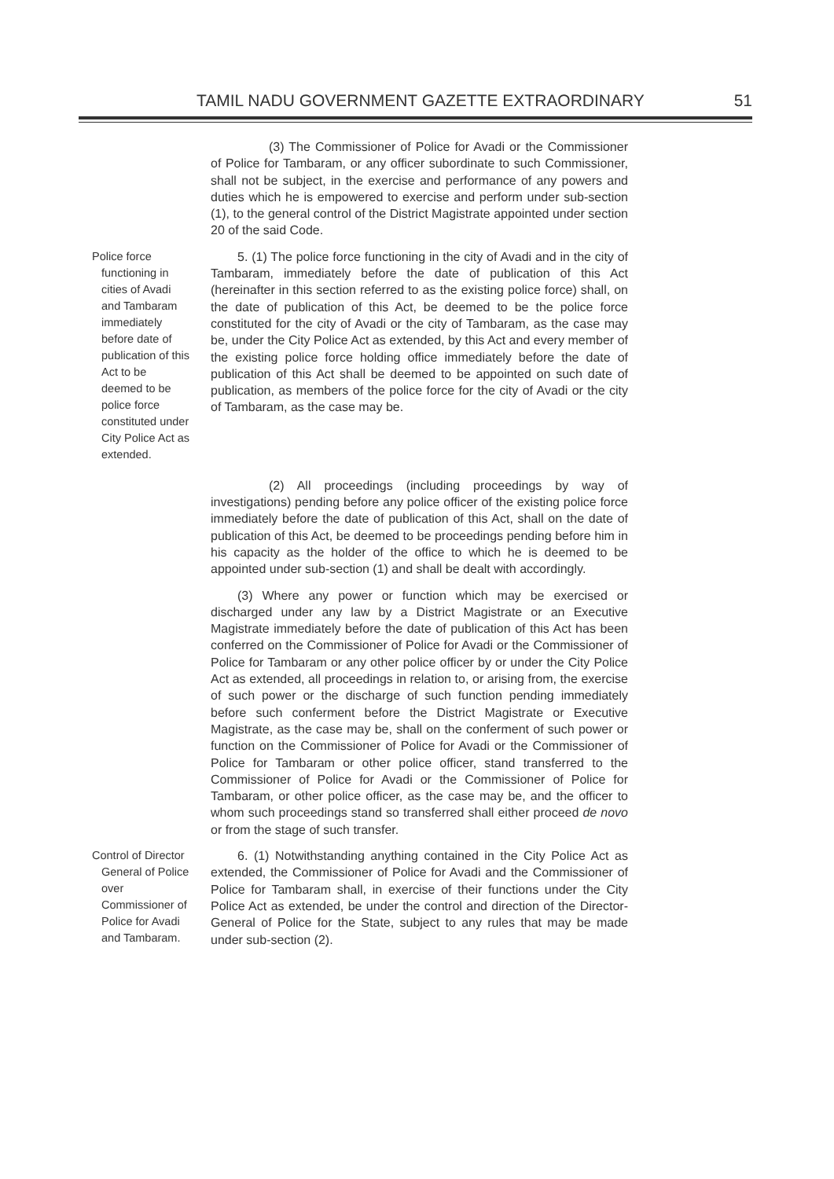TAMIL NADU GOVERNMENT GAZETTE EXTRAORDINARY 51
(3) The Commissioner of Police for Avadi or the Commissioner of Police for Tambaram, or any officer subordinate to such Commissioner, shall not be subject, in the exercise and performance of any powers and duties which he is empowered to exercise and perform under sub-section (1), to the general control of the District Magistrate appointed under section 20 of the said Code.
Police force functioning in cities of Avadi and Tambaram immediately before date of publication of this Act to be deemed to be police force constituted under City Police Act as extended.
5. (1) The police force functioning in the city of Avadi and in the city of Tambaram, immediately before the date of publication of this Act (hereinafter in this section referred to as the existing police force) shall, on the date of publication of this Act, be deemed to be the police force constituted for the city of Avadi or the city of Tambaram, as the case may be, under the City Police Act as extended, by this Act and every member of the existing police force holding office immediately before the date of publication of this Act shall be deemed to be appointed on such date of publication, as members of the police force for the city of Avadi or the city of Tambaram, as the case may be.
(2) All proceedings (including proceedings by way of investigations) pending before any police officer of the existing police force immediately before the date of publication of this Act, shall on the date of publication of this Act, be deemed to be proceedings pending before him in his capacity as the holder of the office to which he is deemed to be appointed under sub-section (1) and shall be dealt with accordingly.
(3) Where any power or function which may be exercised or discharged under any law by a District Magistrate or an Executive Magistrate immediately before the date of publication of this Act has been conferred on the Commissioner of Police for Avadi or the Commissioner of Police for Tambaram or any other police officer by or under the City Police Act as extended, all proceedings in relation to, or arising from, the exercise of such power or the discharge of such function pending immediately before such conferment before the District Magistrate or Executive Magistrate, as the case may be, shall on the conferment of such power or function on the Commissioner of Police for Avadi or the Commissioner of Police for Tambaram or other police officer, stand transferred to the Commissioner of Police for Avadi or the Commissioner of Police for Tambaram, or other police officer, as the case may be, and the officer to whom such proceedings stand so transferred shall either proceed de novo or from the stage of such transfer.
Control of Director General of Police over Commissioner of Police for Avadi and Tambaram.
6. (1) Notwithstanding anything contained in the City Police Act as extended, the Commissioner of Police for Avadi and the Commissioner of Police for Tambaram shall, in exercise of their functions under the City Police Act as extended, be under the control and direction of the Director-General of Police for the State, subject to any rules that may be made under sub-section (2).